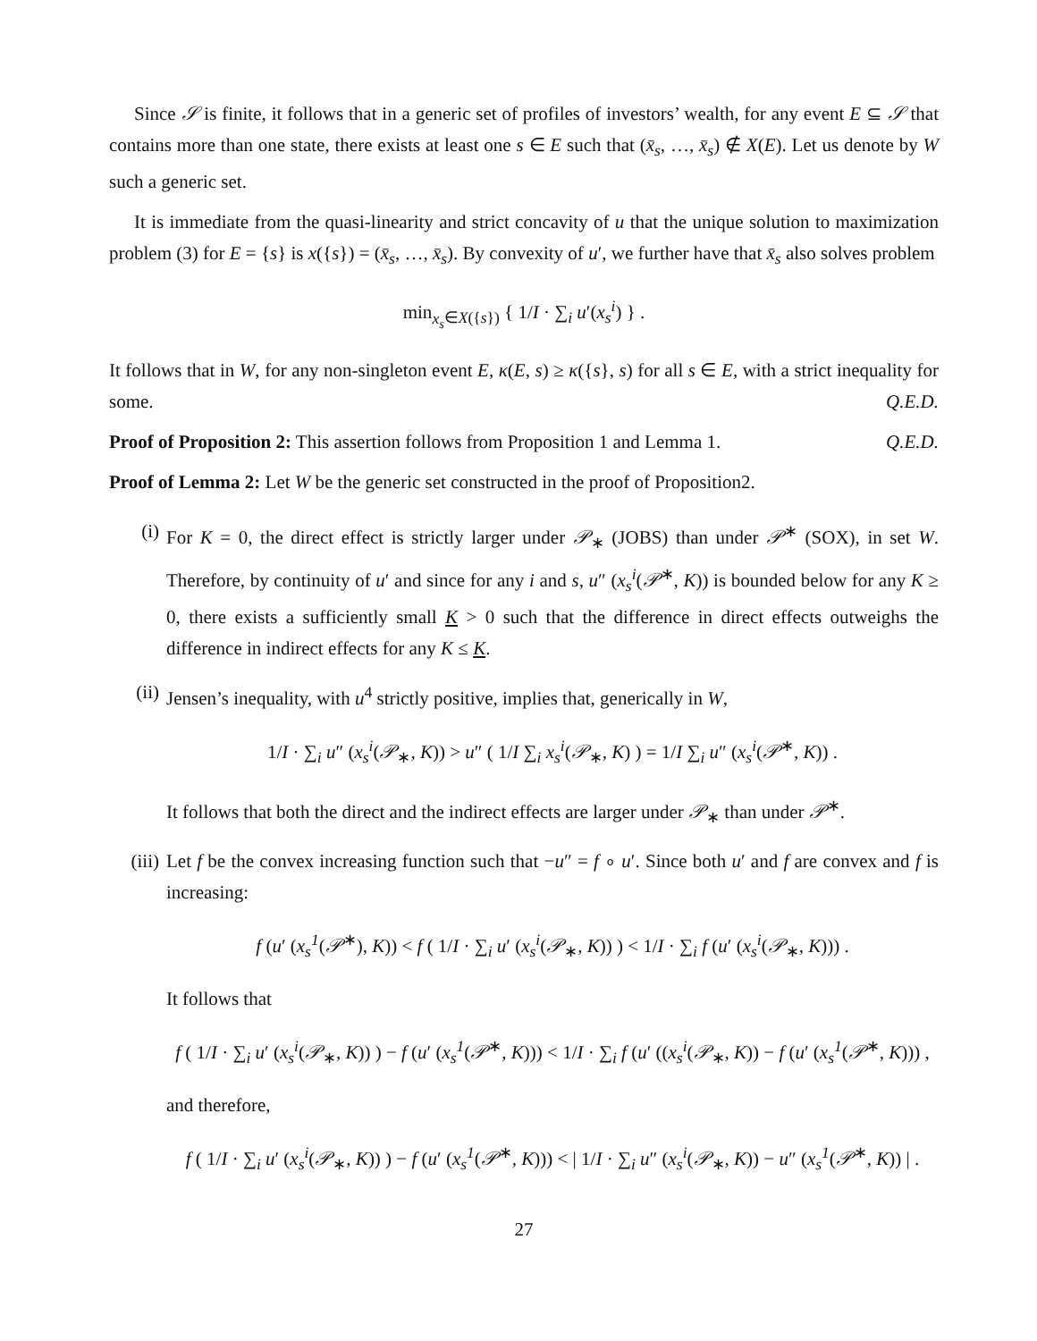Since 𝒮 is finite, it follows that in a generic set of profiles of investors’ wealth, for any event E ⊆ 𝒮 that contains more than one state, there exists at least one s ∈ E such that (x̄<sub>s</sub>, …, x̄<sub>s</sub>) ∉ X(E). Let us denote by W such a generic set.
It is immediate from the quasi-linearity and strict concavity of u that the unique solution to maximization problem (3) for E = {s} is x({s}) = (x̄<sub>s</sub>, …, x̄<sub>s</sub>). By convexity of u′, we further have that x̄<sub>s</sub> also solves problem
min<sub>x<sub>s</sub>∈X({s})</sub> { 1/I · ∑<sub>i</sub> u′(x<sub>s</sub><sup>i</sup>) } .
It follows that in W, for any non-singleton event E, κ(E, s) ≥ κ({s}, s) for all s ∈ E, with a strict inequality for some. Q.E.D.
Proof of Proposition 2: This assertion follows from Proposition 1 and Lemma 1. Q.E.D.
Proof of Lemma 2: Let W be the generic set constructed in the proof of Proposition2.
(i) For K = 0, the direct effect is strictly larger under 𝒫<sub>∗</sub> (JOBS) than under 𝒫<sup>∗</sup> (SOX), in set W. Therefore, by continuity of u′ and since for any i and s, u″ (x<sub>s</sub><sup>i</sup>(𝒫<sup>∗</sup>, K)) is bounded below for any K ≥ 0, there exists a sufficiently small K > 0 such that the difference in direct effects outweighs the difference in indirect effects for any K ≤ K.
(ii) Jensen’s inequality, with u<sup>4</sup> strictly positive, implies that, generically in W,
1/I · ∑<sub>i</sub> u″ (x<sub>s</sub><sup>i</sup>(𝒫<sub>∗</sub>, K)) > u″ ( 1/I ∑<sub>i</sub> x<sub>s</sub><sup>i</sup>(𝒫<sub>∗</sub>, K) ) = 1/I ∑<sub>i</sub> u″ (x<sub>s</sub><sup>i</sup>(𝒫<sup>∗</sup>, K)) .
It follows that both the direct and the indirect effects are larger under 𝒫<sub>∗</sub> than under 𝒫<sup>∗</sup>.
(iii)
Let f be the convex increasing function such that −u″ = f ∘ u′. Since both u′ and f are convex and f is increasing:
f (u′ (x<sub>s</sub><sup>1</sup>(𝒫<sup>∗</sup>), K)) < f ( 1/I · ∑<sub>i</sub> u′ (x<sub>s</sub><sup>i</sup>(𝒫<sub>∗</sub>, K)) ) < 1/I · ∑<sub>i</sub> f (u′ (x<sub>s</sub><sup>i</sup>(𝒫<sub>∗</sub>, K))) .
It follows that
f ( 1/I · ∑<sub>i</sub> u′ (x<sub>s</sub><sup>i</sup>(𝒫<sub>∗</sub>, K)) ) − f (u′ (x<sub>s</sub><sup>1</sup>(𝒫<sup>∗</sup>, K))) < 1/I · ∑<sub>i</sub> f (u′ ((x<sub>s</sub><sup>i</sup>(𝒫<sub>∗</sub>, K)) − f (u′ (x<sub>s</sub><sup>1</sup>(𝒫<sup>∗</sup>, K))) ,
and therefore,
f ( 1/I · ∑<sub>i</sub> u′ (x<sub>s</sub><sup>i</sup>(𝒫<sub>∗</sub>, K)) ) − f (u′ (x<sub>s</sub><sup>1</sup>(𝒫<sup>∗</sup>, K))) < | 1/I · ∑<sub>i</sub> u″ (x<sub>s</sub><sup>i</sup>(𝒫<sub>∗</sub>, K)) − u″ (x<sub>s</sub><sup>1</sup>(𝒫<sup>∗</sup>, K)) | .
27